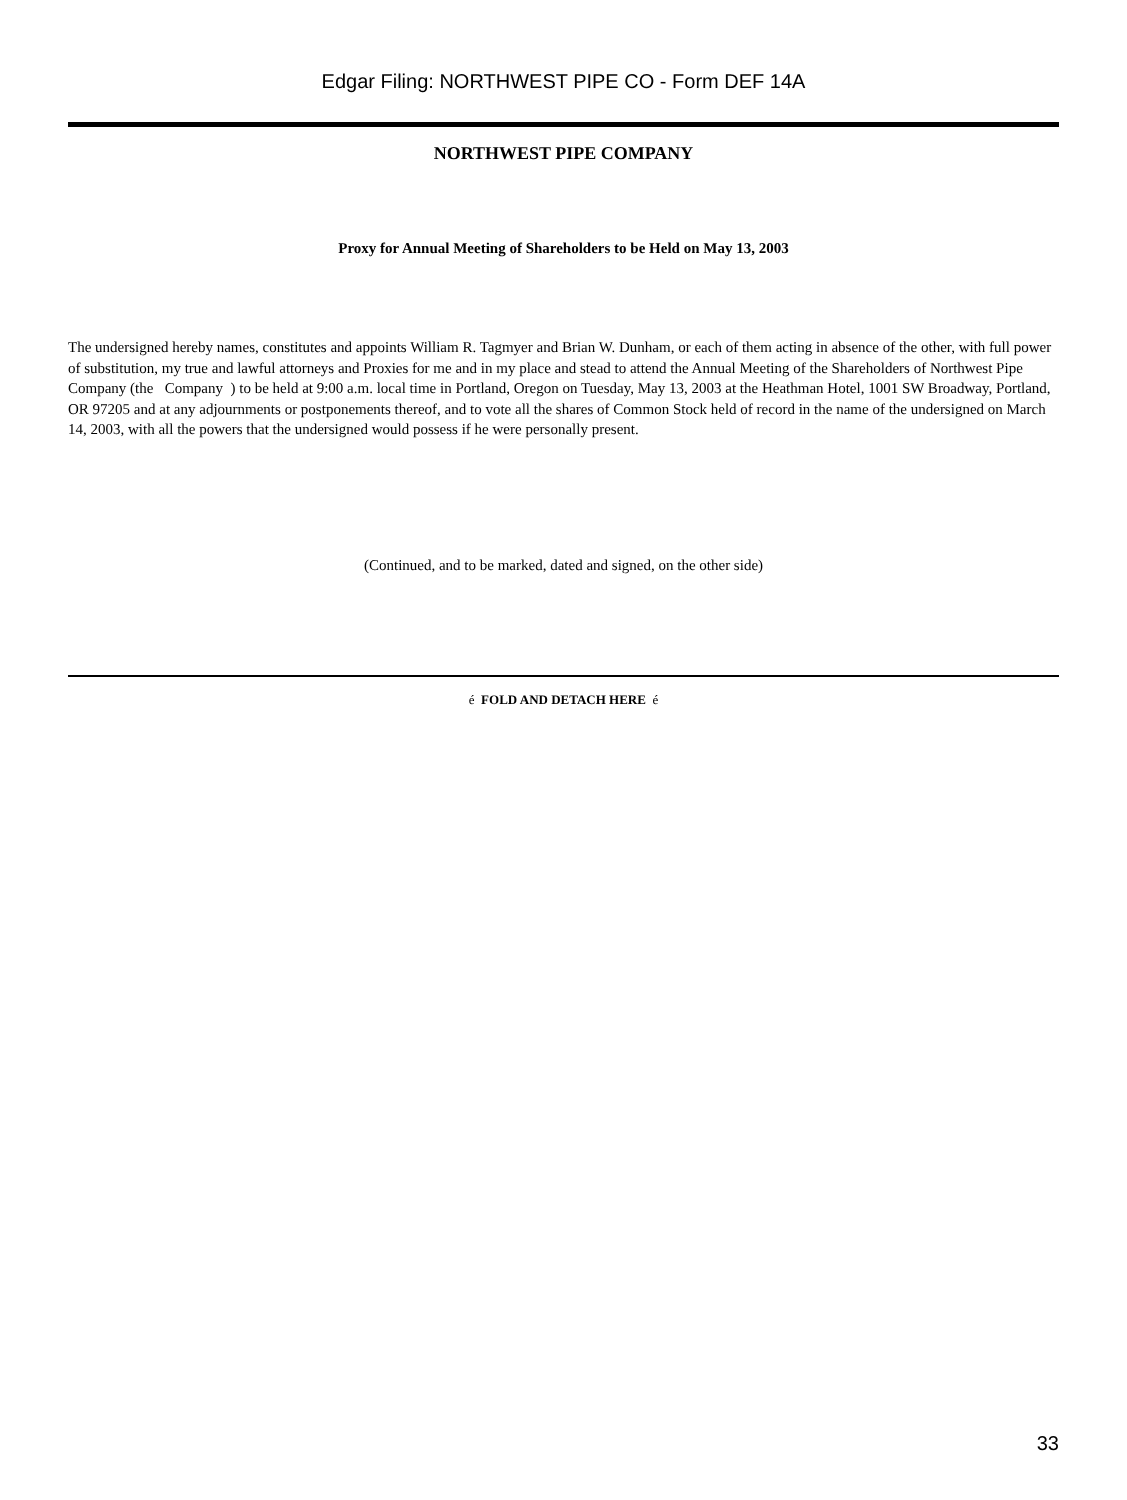Edgar Filing: NORTHWEST PIPE CO - Form DEF 14A
NORTHWEST PIPE COMPANY
Proxy for Annual Meeting of Shareholders to be Held on May 13, 2003
The undersigned hereby names, constitutes and appoints William R. Tagmyer and Brian W. Dunham, or each of them acting in absence of the other, with full power of substitution, my true and lawful attorneys and Proxies for me and in my place and stead to attend the Annual Meeting of the Shareholders of Northwest Pipe Company (the Company ) to be held at 9:00 a.m. local time in Portland, Oregon on Tuesday, May 13, 2003 at the Heathman Hotel, 1001 SW Broadway, Portland, OR 97205 and at any adjournments or postponements thereof, and to vote all the shares of Common Stock held of record in the name of the undersigned on March 14, 2003, with all the powers that the undersigned would possess if he were personally present.
(Continued, and to be marked, dated and signed, on the other side)
é FOLD AND DETACH HERE é
33